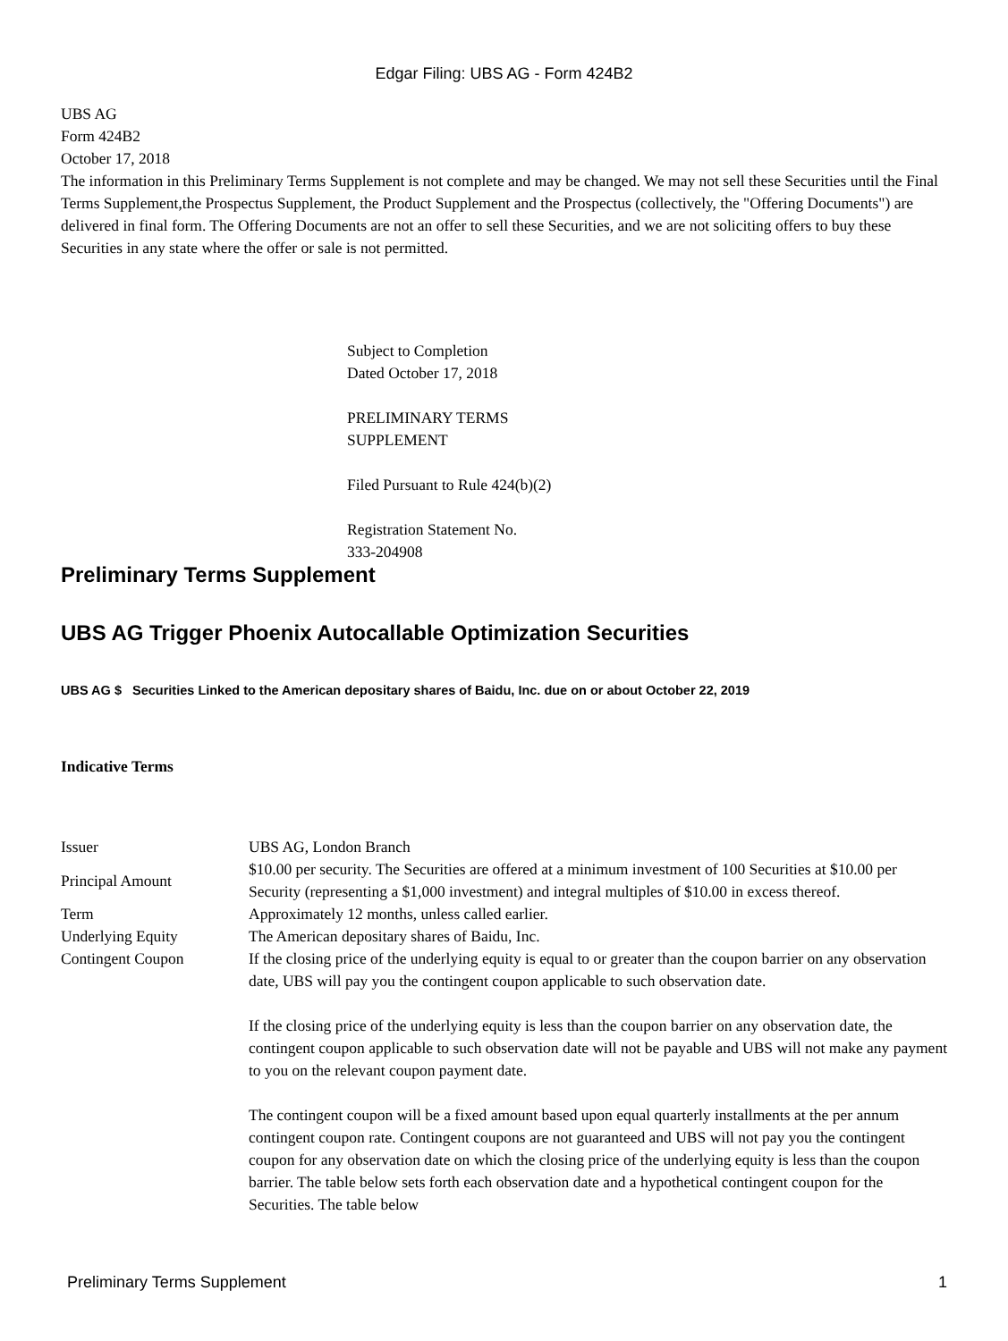Edgar Filing: UBS AG - Form 424B2
UBS AG
Form 424B2
October 17, 2018
The information in this Preliminary Terms Supplement is not complete and may be changed. We may not sell these Securities until the Final Terms Supplement,the Prospectus Supplement, the Product Supplement and the Prospectus (collectively, the "Offering Documents") are delivered in final form. The Offering Documents are not an offer to sell these Securities, and we are not soliciting offers to buy these Securities in any state where the offer or sale is not permitted.
Subject to Completion
Dated October 17, 2018
PRELIMINARY TERMS
SUPPLEMENT
Filed Pursuant to Rule 424(b)(2)
Registration Statement No.
333-204908
Preliminary Terms Supplement
UBS AG Trigger Phoenix Autocallable Optimization Securities
UBS AG $ Securities Linked to the American depositary shares of Baidu, Inc. due on or about October 22, 2019
Indicative Terms
| Issuer | UBS AG, London Branch |
| Principal Amount | $10.00 per security. The Securities are offered at a minimum investment of 100 Securities at $10.00 per Security (representing a $1,000 investment) and integral multiples of $10.00 in excess thereof. |
| Term | Approximately 12 months, unless called earlier. |
| Underlying Equity | The American depositary shares of Baidu, Inc. |
| Contingent Coupon | If the closing price of the underlying equity is equal to or greater than the coupon barrier on any observation date, UBS will pay you the contingent coupon applicable to such observation date. If the closing price of the underlying equity is less than the coupon barrier on any observation date, the contingent coupon applicable to such observation date will not be payable and UBS will not make any payment to you on the relevant coupon payment date. The contingent coupon will be a fixed amount based upon equal quarterly installments at the per annum contingent coupon rate. Contingent coupons are not guaranteed and UBS will not pay you the contingent coupon for any observation date on which the closing price of the underlying equity is less than the coupon barrier. The table below sets forth each observation date and a hypothetical contingent coupon for the Securities. The table below |
Preliminary Terms Supplement 1